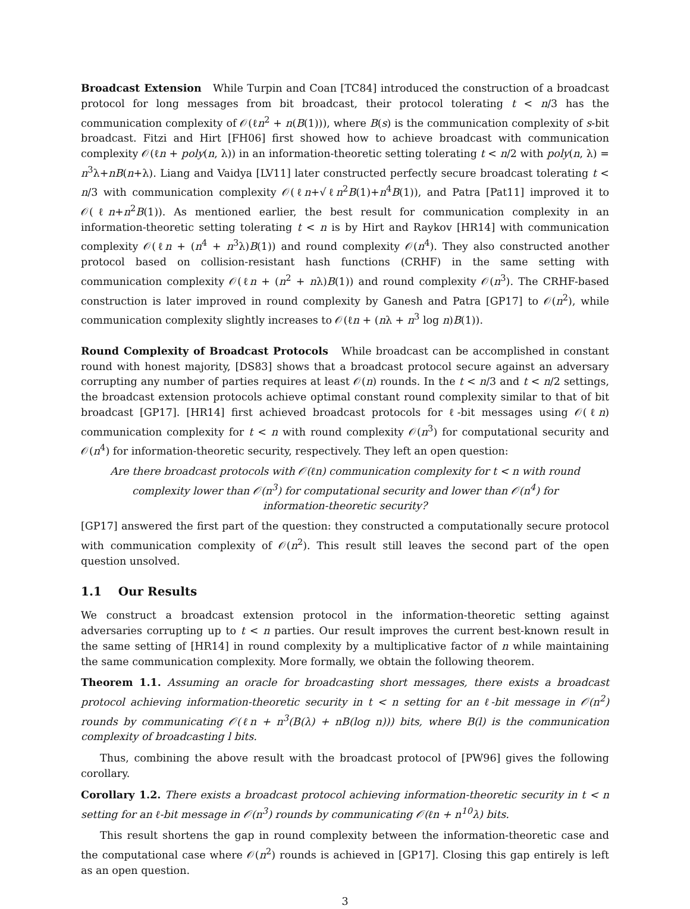Broadcast Extension While Turpin and Coan [TC84] introduced the construction of a broadcast protocol for long messages from bit broadcast, their protocol tolerating t < n/3 has the communication complexity of 𝒪(ℓn<sup>2</sup> + n(B(1))), where B(s) is the communication complexity of s-bit broadcast. Fitzi and Hirt [FH06] first showed how to achieve broadcast with communication complexity 𝒪(ℓn + poly(n, λ)) in an information-theoretic setting tolerating t < n/2 with poly(n, λ) = n<sup>3</sup>λ+nB(n+λ). Liang and Vaidya [LV11] later constructed perfectly secure broadcast tolerating t < n/3 with communication complexity 𝒪(ℓn+√ℓn<sup>2</sup>B(1)+n<sup>4</sup>B(1)), and Patra [Pat11] improved it to 𝒪(ℓn+n<sup>2</sup>B(1)). As mentioned earlier, the best result for communication complexity in an information-theoretic setting tolerating t < n is by Hirt and Raykov [HR14] with communication complexity 𝒪(ℓn + (n<sup>4</sup> + n<sup>3</sup>λ)B(1)) and round complexity 𝒪(n<sup>4</sup>). They also constructed another protocol based on collision-resistant hash functions (CRHF) in the same setting with communication complexity 𝒪(ℓn + (n<sup>2</sup> + nλ)B(1)) and round complexity 𝒪(n<sup>3</sup>). The CRHF-based construction is later improved in round complexity by Ganesh and Patra [GP17] to 𝒪(n<sup>2</sup>), while communication complexity slightly increases to 𝒪(ℓn + (nλ + n<sup>3</sup> log n)B(1)).
Round Complexity of Broadcast Protocols While broadcast can be accomplished in constant round with honest majority, [DS83] shows that a broadcast protocol secure against an adversary corrupting any number of parties requires at least 𝒪(n) rounds. In the t < n/3 and t < n/2 settings, the broadcast extension protocols achieve optimal constant round complexity similar to that of bit broadcast [GP17]. [HR14] first achieved broadcast protocols for ℓ-bit messages using 𝒪(ℓn) communication complexity for t < n with round complexity 𝒪(n<sup>3</sup>) for computational security and 𝒪(n<sup>4</sup>) for information-theoretic security, respectively. They left an open question:
Are there broadcast protocols with 𝒪(ℓn) communication complexity for t < n with round complexity lower than 𝒪(n<sup>3</sup>) for computational security and lower than 𝒪(n<sup>4</sup>) for information-theoretic security?
[GP17] answered the first part of the question: they constructed a computationally secure protocol with communication complexity of 𝒪(n<sup>2</sup>). This result still leaves the second part of the open question unsolved.
1.1 Our Results
We construct a broadcast extension protocol in the information-theoretic setting against adversaries corrupting up to t < n parties. Our result improves the current best-known result in the same setting of [HR14] in round complexity by a multiplicative factor of n while maintaining the same communication complexity. More formally, we obtain the following theorem.
Theorem 1.1. Assuming an oracle for broadcasting short messages, there exists a broadcast protocol achieving information-theoretic security in t < n setting for an ℓ-bit message in 𝒪(n<sup>2</sup>) rounds by communicating 𝒪(ℓn + n<sup>3</sup>(B(λ) + nB(log n))) bits, where B(l) is the communication complexity of broadcasting l bits.
Thus, combining the above result with the broadcast protocol of [PW96] gives the following corollary.
Corollary 1.2. There exists a broadcast protocol achieving information-theoretic security in t < n setting for an ℓ-bit message in 𝒪(n<sup>3</sup>) rounds by communicating 𝒪(ℓn + n<sup>10</sup>λ) bits.
This result shortens the gap in round complexity between the information-theoretic case and the computational case where 𝒪(n<sup>2</sup>) rounds is achieved in [GP17]. Closing this gap entirely is left as an open question.
3